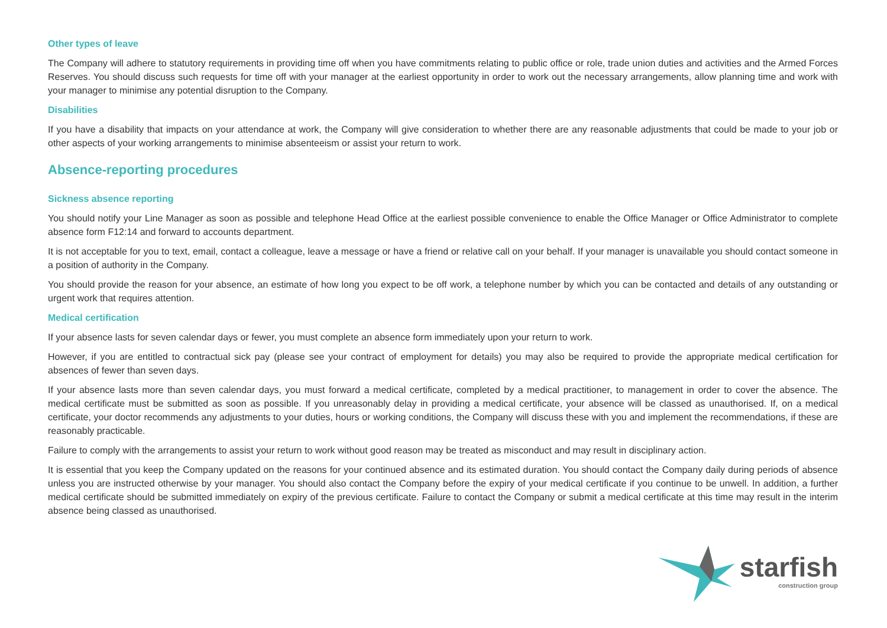Other types of leave
The Company will adhere to statutory requirements in providing time off when you have commitments relating to public office or role, trade union duties and activities and the Armed Forces Reserves. You should discuss such requests for time off with your manager at the earliest opportunity in order to work out the necessary arrangements, allow planning time and work with your manager to minimise any potential disruption to the Company.
Disabilities
If you have a disability that impacts on your attendance at work, the Company will give consideration to whether there are any reasonable adjustments that could be made to your job or other aspects of your working arrangements to minimise absenteeism or assist your return to work.
Absence-reporting procedures
Sickness absence reporting
You should notify your Line Manager as soon as possible and telephone Head Office at the earliest possible convenience to enable the Office Manager or Office Administrator to complete absence form F12:14 and forward to accounts department.
It is not acceptable for you to text, email, contact a colleague, leave a message or have a friend or relative call on your behalf. If your manager is unavailable you should contact someone in a position of authority in the Company.
You should provide the reason for your absence, an estimate of how long you expect to be off work, a telephone number by which you can be contacted and details of any outstanding or urgent work that requires attention.
Medical certification
If your absence lasts for seven calendar days or fewer, you must complete an absence form immediately upon your return to work.
However, if you are entitled to contractual sick pay (please see your contract of employment for details) you may also be required to provide the appropriate medical certification for absences of fewer than seven days.
If your absence lasts more than seven calendar days, you must forward a medical certificate, completed by a medical practitioner, to management in order to cover the absence. The medical certificate must be submitted as soon as possible. If you unreasonably delay in providing a medical certificate, your absence will be classed as unauthorised. If, on a medical certificate, your doctor recommends any adjustments to your duties, hours or working conditions, the Company will discuss these with you and implement the recommendations, if these are reasonably practicable.
Failure to comply with the arrangements to assist your return to work without good reason may be treated as misconduct and may result in disciplinary action.
It is essential that you keep the Company updated on the reasons for your continued absence and its estimated duration. You should contact the Company daily during periods of absence unless you are instructed otherwise by your manager. You should also contact the Company before the expiry of your medical certificate if you continue to be unwell. In addition, a further medical certificate should be submitted immediately on expiry of the previous certificate. Failure to contact the Company or submit a medical certificate at this time may result in the interim absence being classed as unauthorised.
starfish
construction group